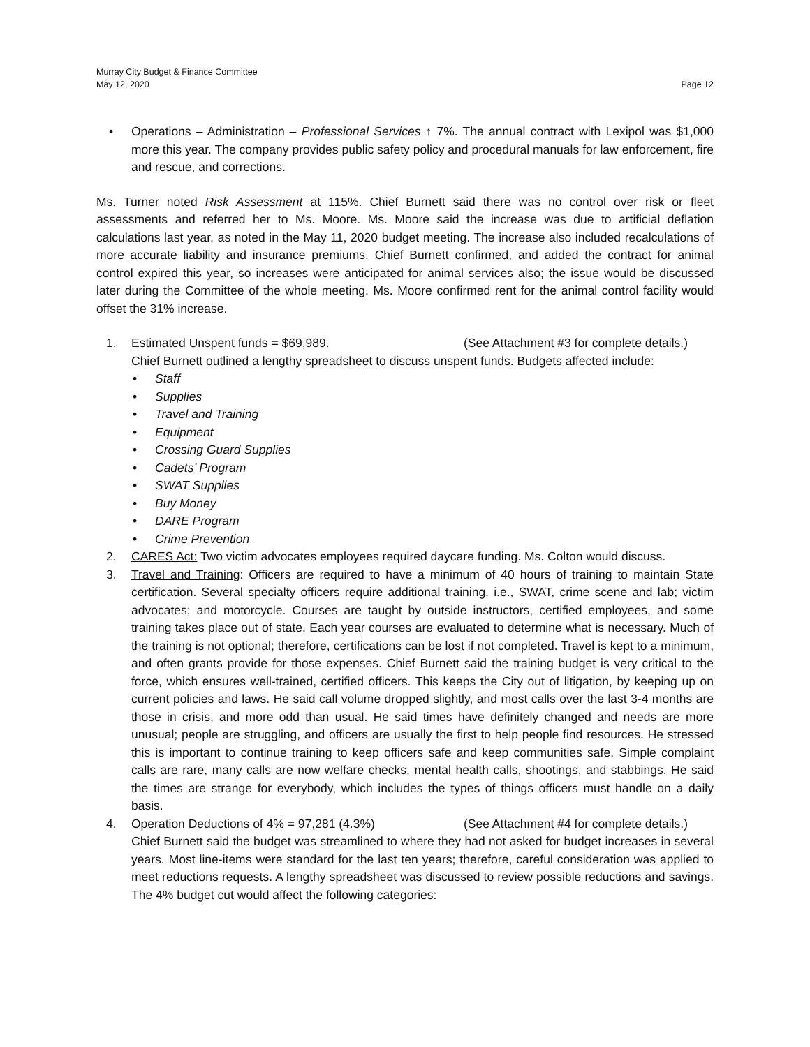Murray City Budget & Finance Committee
May 12, 2020 Page 12
• Operations – Administration – Professional Services ↑ 7%. The annual contract with Lexipol was $1,000 more this year. The company provides public safety policy and procedural manuals for law enforcement, fire and rescue, and corrections.
Ms. Turner noted Risk Assessment at 115%. Chief Burnett said there was no control over risk or fleet assessments and referred her to Ms. Moore. Ms. Moore said the increase was due to artificial deflation calculations last year, as noted in the May 11, 2020 budget meeting. The increase also included recalculations of more accurate liability and insurance premiums. Chief Burnett confirmed, and added the contract for animal control expired this year, so increases were anticipated for animal services also; the issue would be discussed later during the Committee of the whole meeting. Ms. Moore confirmed rent for the animal control facility would offset the 31% increase.
1.
Estimated Unspent funds = $69,989. (See Attachment #3 for complete details.)
Chief Burnett outlined a lengthy spreadsheet to discuss unspent funds. Budgets affected include:
• Staff
• Supplies
• Travel and Training
• Equipment
• Crossing Guard Supplies
• Cadets’ Program
• SWAT Supplies
• Buy Money
• DARE Program
• Crime Prevention
2. CARES Act: Two victim advocates employees required daycare funding. Ms. Colton would discuss.
3. Travel and Training: Officers are required to have a minimum of 40 hours of training to maintain State certification. Several specialty officers require additional training, i.e., SWAT, crime scene and lab; victim advocates; and motorcycle. Courses are taught by outside instructors, certified employees, and some training takes place out of state. Each year courses are evaluated to determine what is necessary. Much of the training is not optional; therefore, certifications can be lost if not completed. Travel is kept to a minimum, and often grants provide for those expenses. Chief Burnett said the training budget is very critical to the force, which ensures well-trained, certified officers. This keeps the City out of litigation, by keeping up on current policies and laws. He said call volume dropped slightly, and most calls over the last 3-4 months are those in crisis, and more odd than usual. He said times have definitely changed and needs are more unusual; people are struggling, and officers are usually the first to help people find resources. He stressed this is important to continue training to keep officers safe and keep communities safe. Simple complaint calls are rare, many calls are now welfare checks, mental health calls, shootings, and stabbings. He said the times are strange for everybody, which includes the types of things officers must handle on a daily basis.
4.
Operation Deductions of 4% = 97,281 (4.3%) (See Attachment #4 for complete details.)
Chief Burnett said the budget was streamlined to where they had not asked for budget increases in several years. Most line-items were standard for the last ten years; therefore, careful consideration was applied to meet reductions requests. A lengthy spreadsheet was discussed to review possible reductions and savings. The 4% budget cut would affect the following categories: